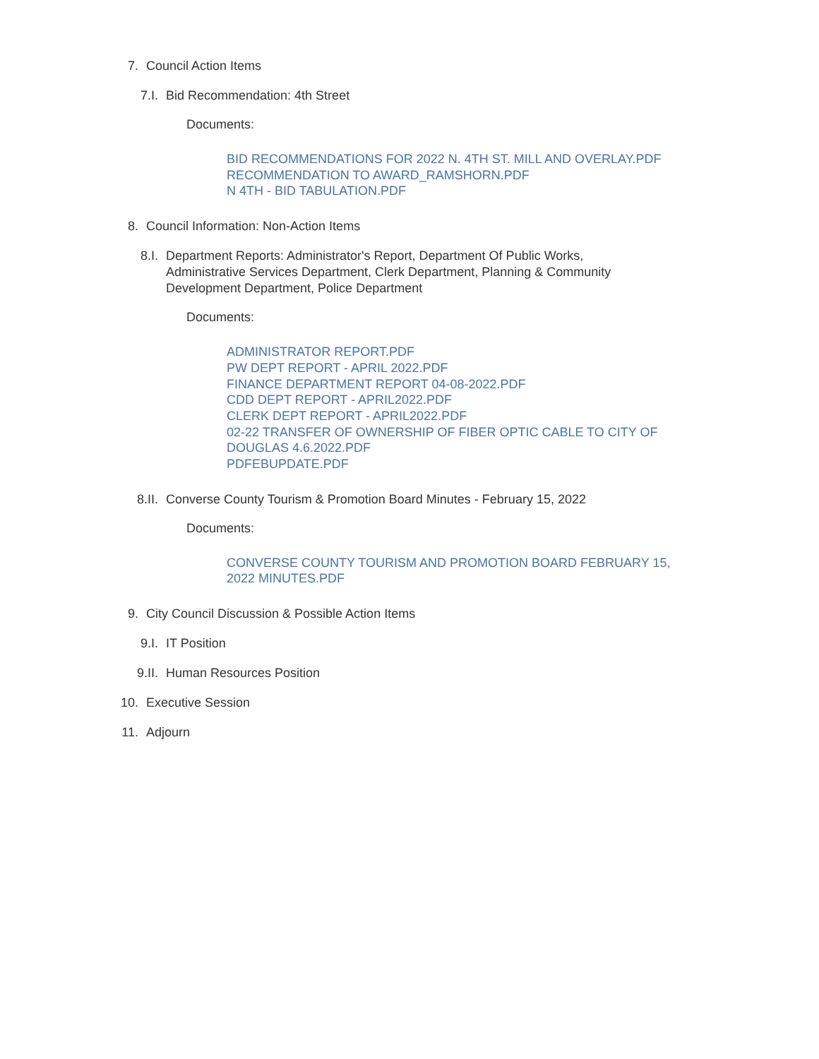7. Council Action Items
7.I. Bid Recommendation: 4th Street
Documents:
BID RECOMMENDATIONS FOR 2022 N. 4TH ST. MILL AND OVERLAY.PDF
RECOMMENDATION TO AWARD_RAMSHORN.PDF
N 4TH - BID TABULATION.PDF
8. Council Information: Non-Action Items
8.I. Department Reports: Administrator's Report, Department Of Public Works, Administrative Services Department, Clerk Department, Planning & Community Development Department, Police Department
Documents:
ADMINISTRATOR REPORT.PDF
PW DEPT REPORT - APRIL 2022.PDF
FINANCE DEPARTMENT REPORT 04-08-2022.PDF
CDD DEPT REPORT - APRIL2022.PDF
CLERK DEPT REPORT - APRIL2022.PDF
02-22 TRANSFER OF OWNERSHIP OF FIBER OPTIC CABLE TO CITY OF DOUGLAS 4.6.2022.PDF
PDFEBUPDATE.PDF
8.II. Converse County Tourism & Promotion Board Minutes - February 15, 2022
Documents:
CONVERSE COUNTY TOURISM AND PROMOTION BOARD FEBRUARY 15, 2022 MINUTES.PDF
9. City Council Discussion & Possible Action Items
9.I. IT Position
9.II. Human Resources Position
10. Executive Session
11. Adjourn